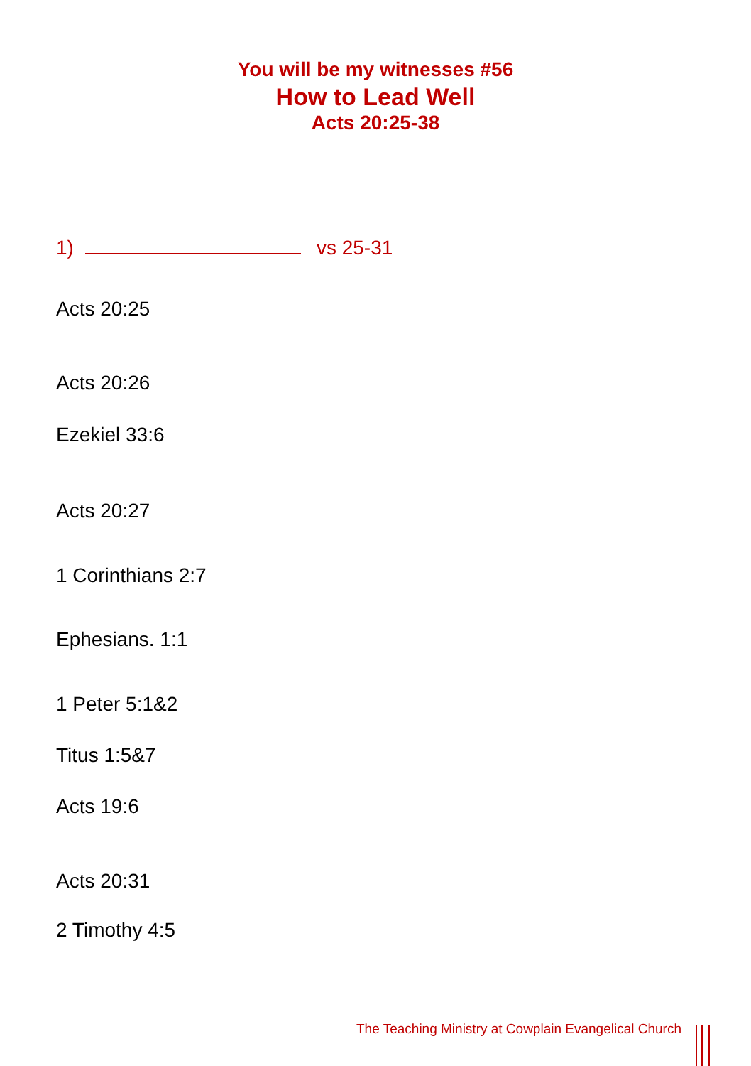You will be my witnesses #56
How to Lead Well
Acts 20:25-38
1) vs 25-31
Acts 20:25
Acts 20:26
Ezekiel 33:6
Acts 20:27
1 Corinthians 2:7
Ephesians. 1:1
1 Peter 5:1&2
Titus 1:5&7
Acts 19:6
Acts 20:31
2 Timothy 4:5
The Teaching Ministry at Cowplain Evangelical Church